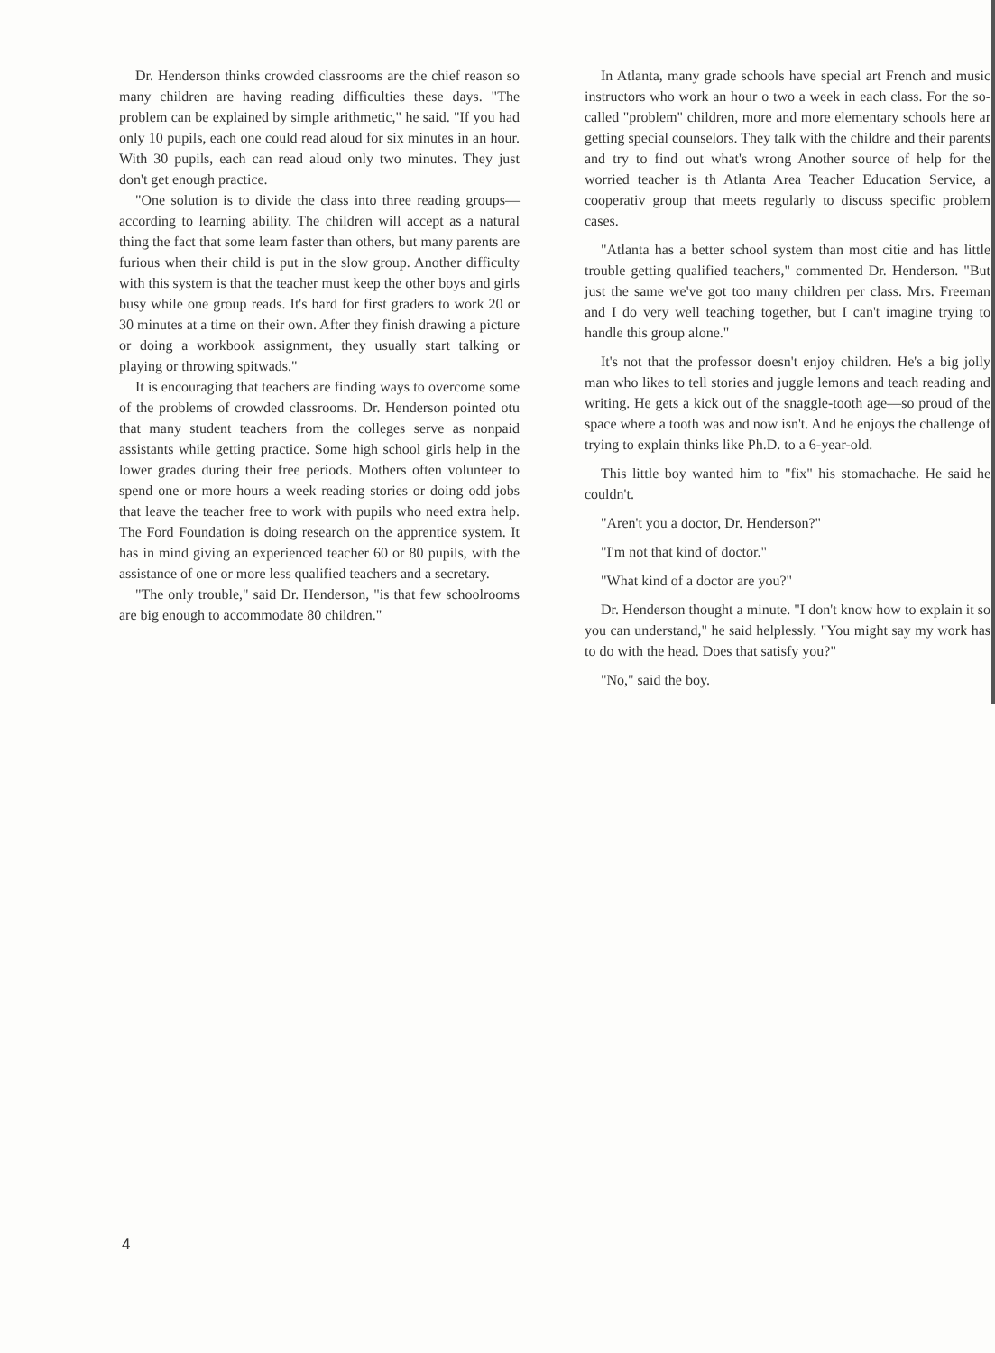Dr. Henderson thinks crowded classrooms are the chief reason so many children are having reading difficulties these days. "The problem can be explained by simple arithmetic," he said. "If you had only 10 pupils, each one could read aloud for six minutes in an hour. With 30 pupils, each can read aloud only two minutes. They just don't get enough practice.
"One solution is to divide the class into three reading groups—according to learning ability. The children will accept as a natural thing the fact that some learn faster than others, but many parents are furious when their child is put in the slow group. Another difficulty with this system is that the teacher must keep the other boys and girls busy while one group reads. It's hard for first graders to work 20 or 30 minutes at a time on their own. After they finish drawing a picture or doing a workbook assignment, they usually start talking or playing or throwing spitwads."
It is encouraging that teachers are finding ways to overcome some of the problems of crowded classrooms. Dr. Henderson pointed otu that many student teachers from the colleges serve as nonpaid assistants while getting practice. Some high school girls help in the lower grades during their free periods. Mothers often volunteer to spend one or more hours a week reading stories or doing odd jobs that leave the teacher free to work with pupils who need extra help. The Ford Foundation is doing research on the apprentice system. It has in mind giving an experienced teacher 60 or 80 pupils, with the assistance of one or more less qualified teachers and a secretary.
"The only trouble," said Dr. Henderson, "is that few schoolrooms are big enough to accommodate 80 children."
In Atlanta, many grade schools have special art French and music instructors who work an hour o two a week in each class. For the so-called "problem" children, more and more elementary schools here ar getting special counselors. They talk with the childre and their parents and try to find out what's wrong Another source of help for the worried teacher is th Atlanta Area Teacher Education Service, a cooperativ group that meets regularly to discuss specific problem cases.
"Atlanta has a better school system than most citie and has little trouble getting qualified teachers," commented Dr. Henderson. "But just the same we've got too many children per class. Mrs. Freeman and I do very well teaching together, but I can't imagine trying to handle this group alone."
It's not that the professor doesn't enjoy children. He's a big jolly man who likes to tell stories and juggle lemons and teach reading and writing. He gets a kick out of the snaggle-tooth age—so proud of the space where a tooth was and now isn't. And he enjoys the challenge of trying to explain thinks like Ph.D. to a 6-year-old.
This little boy wanted him to "fix" his stomachache. He said he couldn't.
"Aren't you a doctor, Dr. Henderson?"
"I'm not that kind of doctor."
"What kind of a doctor are you?"
Dr. Henderson thought a minute. "I don't know how to explain it so you can understand," he said helplessly. "You might say my work has to do with the head. Does that satisfy you?"
"No," said the boy.
4